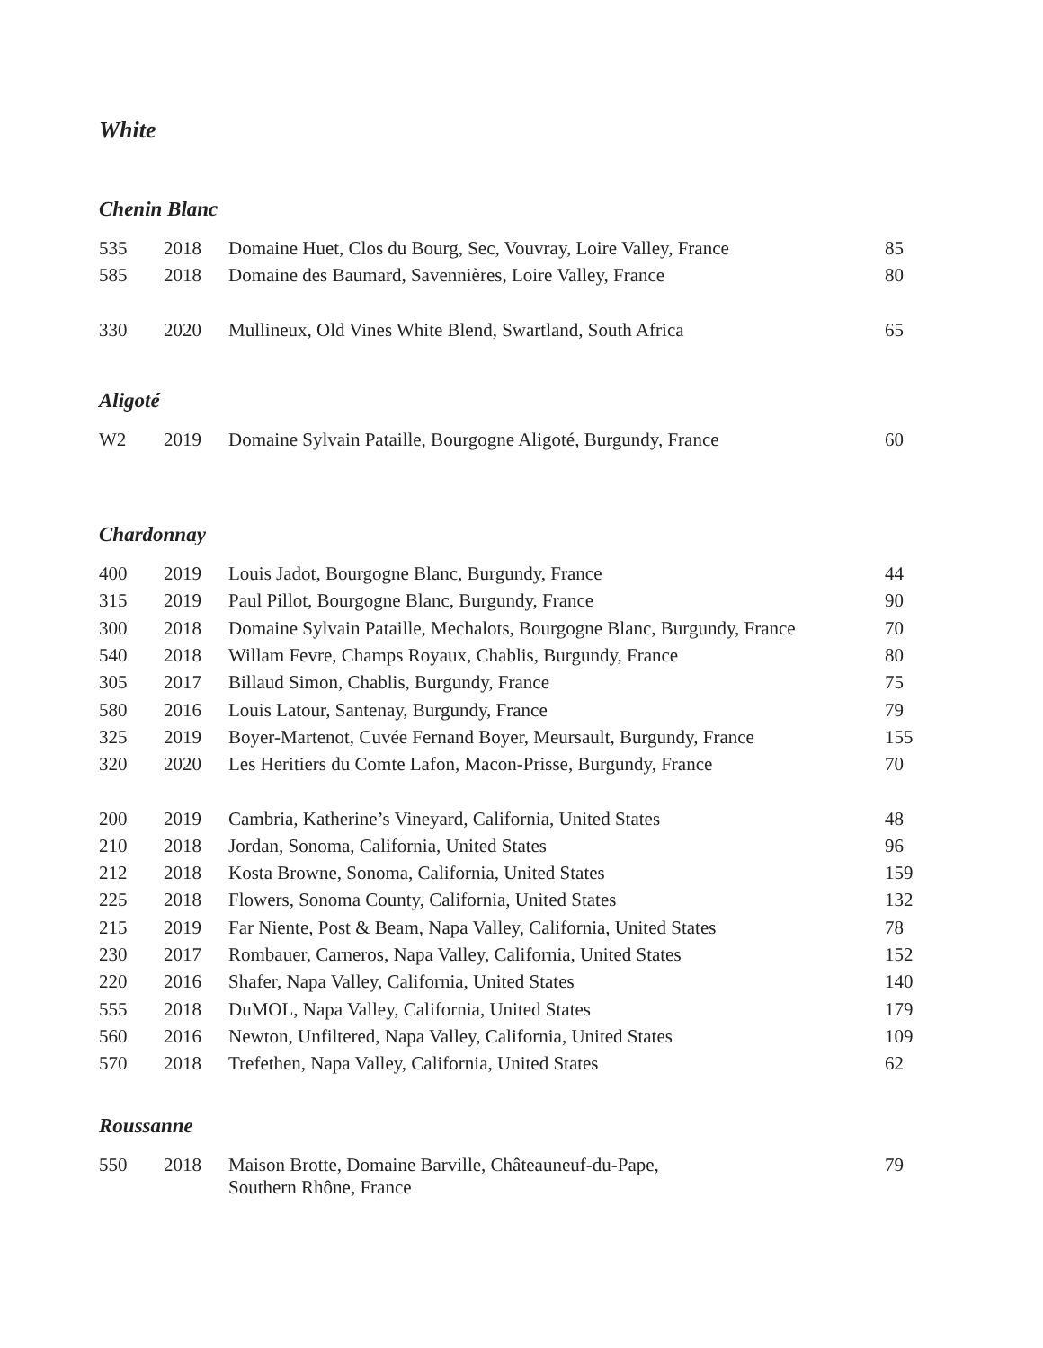White
Chenin Blanc
| 535 | 2018 | Domaine Huet, Clos du Bourg, Sec, Vouvray, Loire Valley, France | 85 |
| 585 | 2018 | Domaine des Baumard, Savennières, Loire Valley, France | 80 |
| 330 | 2020 | Mullineux, Old Vines White Blend, Swartland, South Africa | 65 |
Aligoté
| W2 | 2019 | Domaine Sylvain Pataille, Bourgogne Aligoté, Burgundy, France | 60 |
Chardonnay
| 400 | 2019 | Louis Jadot, Bourgogne Blanc, Burgundy, France | 44 |
| 315 | 2019 | Paul Pillot, Bourgogne Blanc, Burgundy, France | 90 |
| 300 | 2018 | Domaine Sylvain Pataille, Mechalots, Bourgogne Blanc, Burgundy, France | 70 |
| 540 | 2018 | Willam Fevre, Champs Royaux, Chablis, Burgundy, France | 80 |
| 305 | 2017 | Billaud Simon, Chablis, Burgundy, France | 75 |
| 580 | 2016 | Louis Latour, Santenay, Burgundy, France | 79 |
| 325 | 2019 | Boyer-Martenot, Cuvée Fernand Boyer, Meursault, Burgundy, France | 155 |
| 320 | 2020 | Les Heritiers du Comte Lafon, Macon-Prisse, Burgundy, France | 70 |
| 200 | 2019 | Cambria, Katherine’s Vineyard, California, United States | 48 |
| 210 | 2018 | Jordan, Sonoma, California, United States | 96 |
| 212 | 2018 | Kosta Browne, Sonoma, California, United States | 159 |
| 225 | 2018 | Flowers, Sonoma County, California, United States | 132 |
| 215 | 2019 | Far Niente, Post & Beam, Napa Valley, California, United States | 78 |
| 230 | 2017 | Rombauer, Carneros, Napa Valley, California, United States | 152 |
| 220 | 2016 | Shafer, Napa Valley, California, United States | 140 |
| 555 | 2018 | DuMOL, Napa Valley, California, United States | 179 |
| 560 | 2016 | Newton, Unfiltered, Napa Valley, California, United States | 109 |
| 570 | 2018 | Trefethen, Napa Valley, California, United States | 62 |
Roussanne
| 550 | 2018 | Maison Brotte, Domaine Barville, Châteauneuf-du-Pape, Southern Rhône, France | 79 |